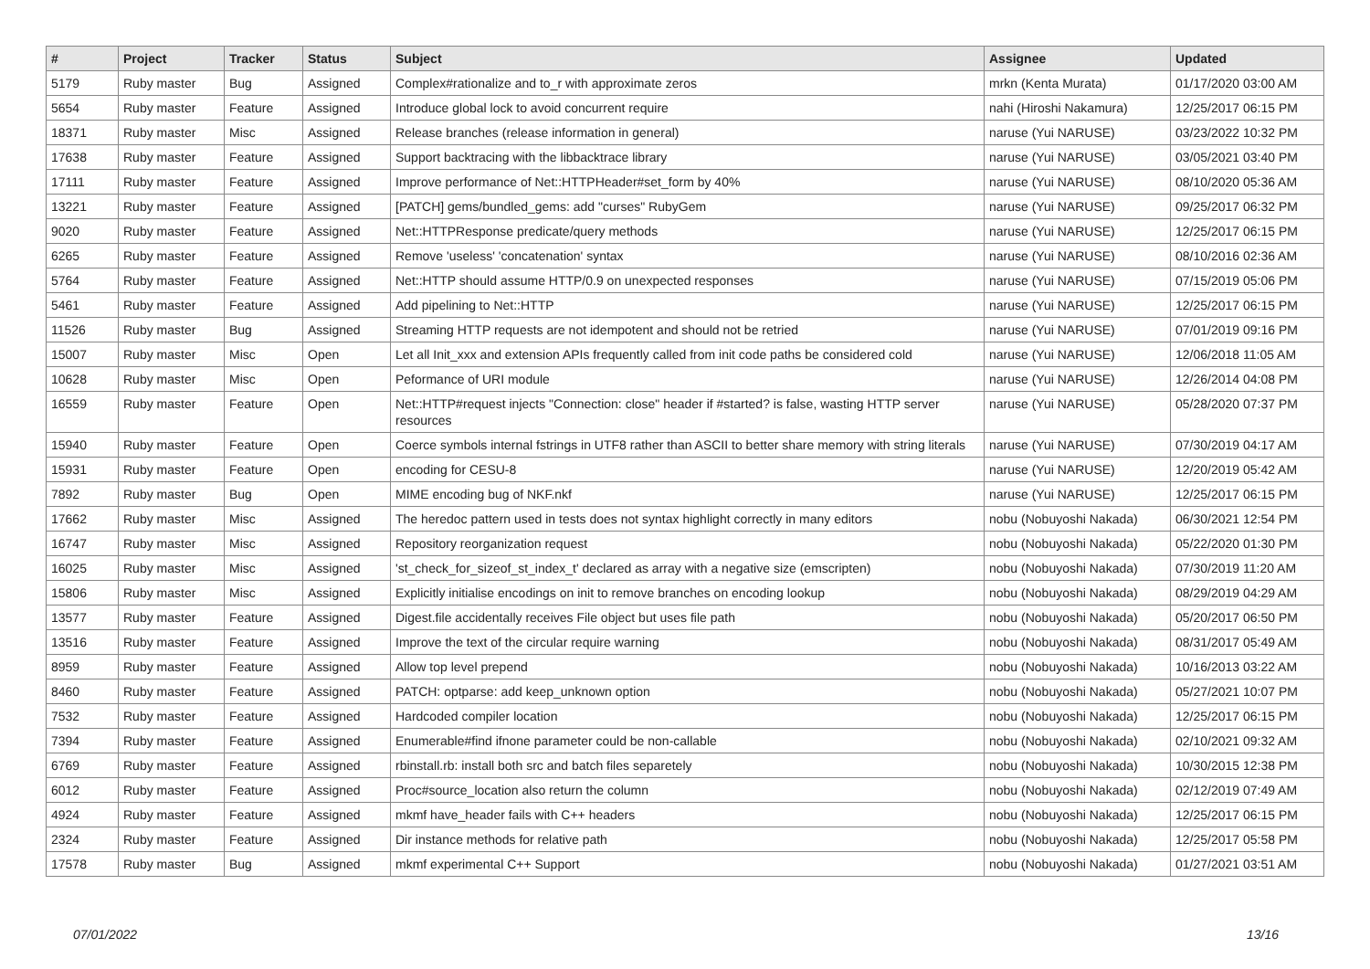| # | Project | Tracker | Status | Subject | Assignee | Updated |
| --- | --- | --- | --- | --- | --- | --- |
| 5179 | Ruby master | Bug | Assigned | Complex#rationalize and to_r with approximate zeros | mrkn (Kenta Murata) | 01/17/2020 03:00 AM |
| 5654 | Ruby master | Feature | Assigned | Introduce global lock to avoid concurrent require | nahi (Hiroshi Nakamura) | 12/25/2017 06:15 PM |
| 18371 | Ruby master | Misc | Assigned | Release branches (release information in general) | naruse (Yui NARUSE) | 03/23/2022 10:32 PM |
| 17638 | Ruby master | Feature | Assigned | Support backtracing with the libbacktrace library | naruse (Yui NARUSE) | 03/05/2021 03:40 PM |
| 17111 | Ruby master | Feature | Assigned | Improve performance of Net::HTTPHeader#set_form by 40% | naruse (Yui NARUSE) | 08/10/2020 05:36 AM |
| 13221 | Ruby master | Feature | Assigned | [PATCH] gems/bundled_gems: add "curses" RubyGem | naruse (Yui NARUSE) | 09/25/2017 06:32 PM |
| 9020 | Ruby master | Feature | Assigned | Net::HTTPResponse predicate/query methods | naruse (Yui NARUSE) | 12/25/2017 06:15 PM |
| 6265 | Ruby master | Feature | Assigned | Remove 'useless' 'concatenation' syntax | naruse (Yui NARUSE) | 08/10/2016 02:36 AM |
| 5764 | Ruby master | Feature | Assigned | Net::HTTP should assume HTTP/0.9 on unexpected responses | naruse (Yui NARUSE) | 07/15/2019 05:06 PM |
| 5461 | Ruby master | Feature | Assigned | Add pipelining to Net::HTTP | naruse (Yui NARUSE) | 12/25/2017 06:15 PM |
| 11526 | Ruby master | Bug | Assigned | Streaming HTTP requests are not idempotent and should not be retried | naruse (Yui NARUSE) | 07/01/2019 09:16 PM |
| 15007 | Ruby master | Misc | Open | Let all Init_xxx and extension APIs frequently called from init code paths be considered cold | naruse (Yui NARUSE) | 12/06/2018 11:05 AM |
| 10628 | Ruby master | Misc | Open | Peformance of URI module | naruse (Yui NARUSE) | 12/26/2014 04:08 PM |
| 16559 | Ruby master | Feature | Open | Net::HTTP#request injects "Connection: close" header if #started? is false, wasting HTTP server resources | naruse (Yui NARUSE) | 05/28/2020 07:37 PM |
| 15940 | Ruby master | Feature | Open | Coerce symbols internal fstrings in UTF8 rather than ASCII to better share memory with string literals | naruse (Yui NARUSE) | 07/30/2019 04:17 AM |
| 15931 | Ruby master | Feature | Open | encoding for CESU-8 | naruse (Yui NARUSE) | 12/20/2019 05:42 AM |
| 7892 | Ruby master | Bug | Open | MIME encoding bug of NKF.nkf | naruse (Yui NARUSE) | 12/25/2017 06:15 PM |
| 17662 | Ruby master | Misc | Assigned | The heredoc pattern used in tests does not syntax highlight correctly in many editors | nobu (Nobuyoshi Nakada) | 06/30/2021 12:54 PM |
| 16747 | Ruby master | Misc | Assigned | Repository reorganization request | nobu (Nobuyoshi Nakada) | 05/22/2020 01:30 PM |
| 16025 | Ruby master | Misc | Assigned | 'st_check_for_sizeof_st_index_t' declared as array with a negative size (emscripten) | nobu (Nobuyoshi Nakada) | 07/30/2019 11:20 AM |
| 15806 | Ruby master | Misc | Assigned | Explicitly initialise encodings on init to remove branches on encoding lookup | nobu (Nobuyoshi Nakada) | 08/29/2019 04:29 AM |
| 13577 | Ruby master | Feature | Assigned | Digest.file accidentally receives File object but uses file path | nobu (Nobuyoshi Nakada) | 05/20/2017 06:50 PM |
| 13516 | Ruby master | Feature | Assigned | Improve the text of the circular require warning | nobu (Nobuyoshi Nakada) | 08/31/2017 05:49 AM |
| 8959 | Ruby master | Feature | Assigned | Allow top level prepend | nobu (Nobuyoshi Nakada) | 10/16/2013 03:22 AM |
| 8460 | Ruby master | Feature | Assigned | PATCH: optparse: add keep_unknown option | nobu (Nobuyoshi Nakada) | 05/27/2021 10:07 PM |
| 7532 | Ruby master | Feature | Assigned | Hardcoded compiler location | nobu (Nobuyoshi Nakada) | 12/25/2017 06:15 PM |
| 7394 | Ruby master | Feature | Assigned | Enumerable#find ifnone parameter could be non-callable | nobu (Nobuyoshi Nakada) | 02/10/2021 09:32 AM |
| 6769 | Ruby master | Feature | Assigned | rbinstall.rb: install both src and batch files separetely | nobu (Nobuyoshi Nakada) | 10/30/2015 12:38 PM |
| 6012 | Ruby master | Feature | Assigned | Proc#source_location also return the column | nobu (Nobuyoshi Nakada) | 02/12/2019 07:49 AM |
| 4924 | Ruby master | Feature | Assigned | mkmf have_header fails with C++ headers | nobu (Nobuyoshi Nakada) | 12/25/2017 06:15 PM |
| 2324 | Ruby master | Feature | Assigned | Dir instance methods for relative path | nobu (Nobuyoshi Nakada) | 12/25/2017 05:58 PM |
| 17578 | Ruby master | Bug | Assigned | mkmf experimental C++ Support | nobu (Nobuyoshi Nakada) | 01/27/2021 03:51 AM |
07/01/2022 13/16